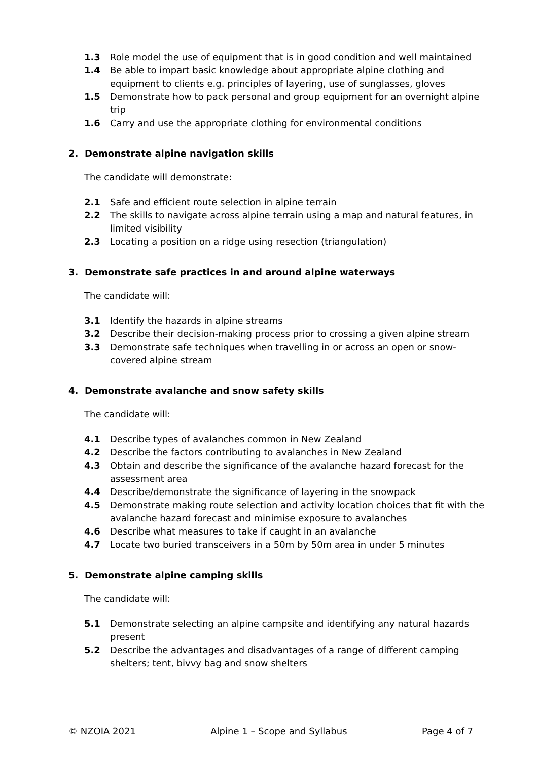1.3 Role model the use of equipment that is in good condition and well maintained
1.4 Be able to impart basic knowledge about appropriate alpine clothing and equipment to clients e.g. principles of layering, use of sunglasses, gloves
1.5 Demonstrate how to pack personal and group equipment for an overnight alpine trip
1.6 Carry and use the appropriate clothing for environmental conditions
2. Demonstrate alpine navigation skills
The candidate will demonstrate:
2.1 Safe and efficient route selection in alpine terrain
2.2 The skills to navigate across alpine terrain using a map and natural features, in limited visibility
2.3 Locating a position on a ridge using resection (triangulation)
3. Demonstrate safe practices in and around alpine waterways
The candidate will:
3.1 Identify the hazards in alpine streams
3.2 Describe their decision-making process prior to crossing a given alpine stream
3.3 Demonstrate safe techniques when travelling in or across an open or snow-covered alpine stream
4. Demonstrate avalanche and snow safety skills
The candidate will:
4.1 Describe types of avalanches common in New Zealand
4.2 Describe the factors contributing to avalanches in New Zealand
4.3 Obtain and describe the significance of the avalanche hazard forecast for the assessment area
4.4 Describe/demonstrate the significance of layering in the snowpack
4.5 Demonstrate making route selection and activity location choices that fit with the avalanche hazard forecast and minimise exposure to avalanches
4.6 Describe what measures to take if caught in an avalanche
4.7 Locate two buried transceivers in a 50m by 50m area in under 5 minutes
5. Demonstrate alpine camping skills
The candidate will:
5.1 Demonstrate selecting an alpine campsite and identifying any natural hazards present
5.2 Describe the advantages and disadvantages of a range of different camping shelters; tent, bivvy bag and snow shelters
© NZOIA 2021 Alpine 1 – Scope and Syllabus Page 4 of 7